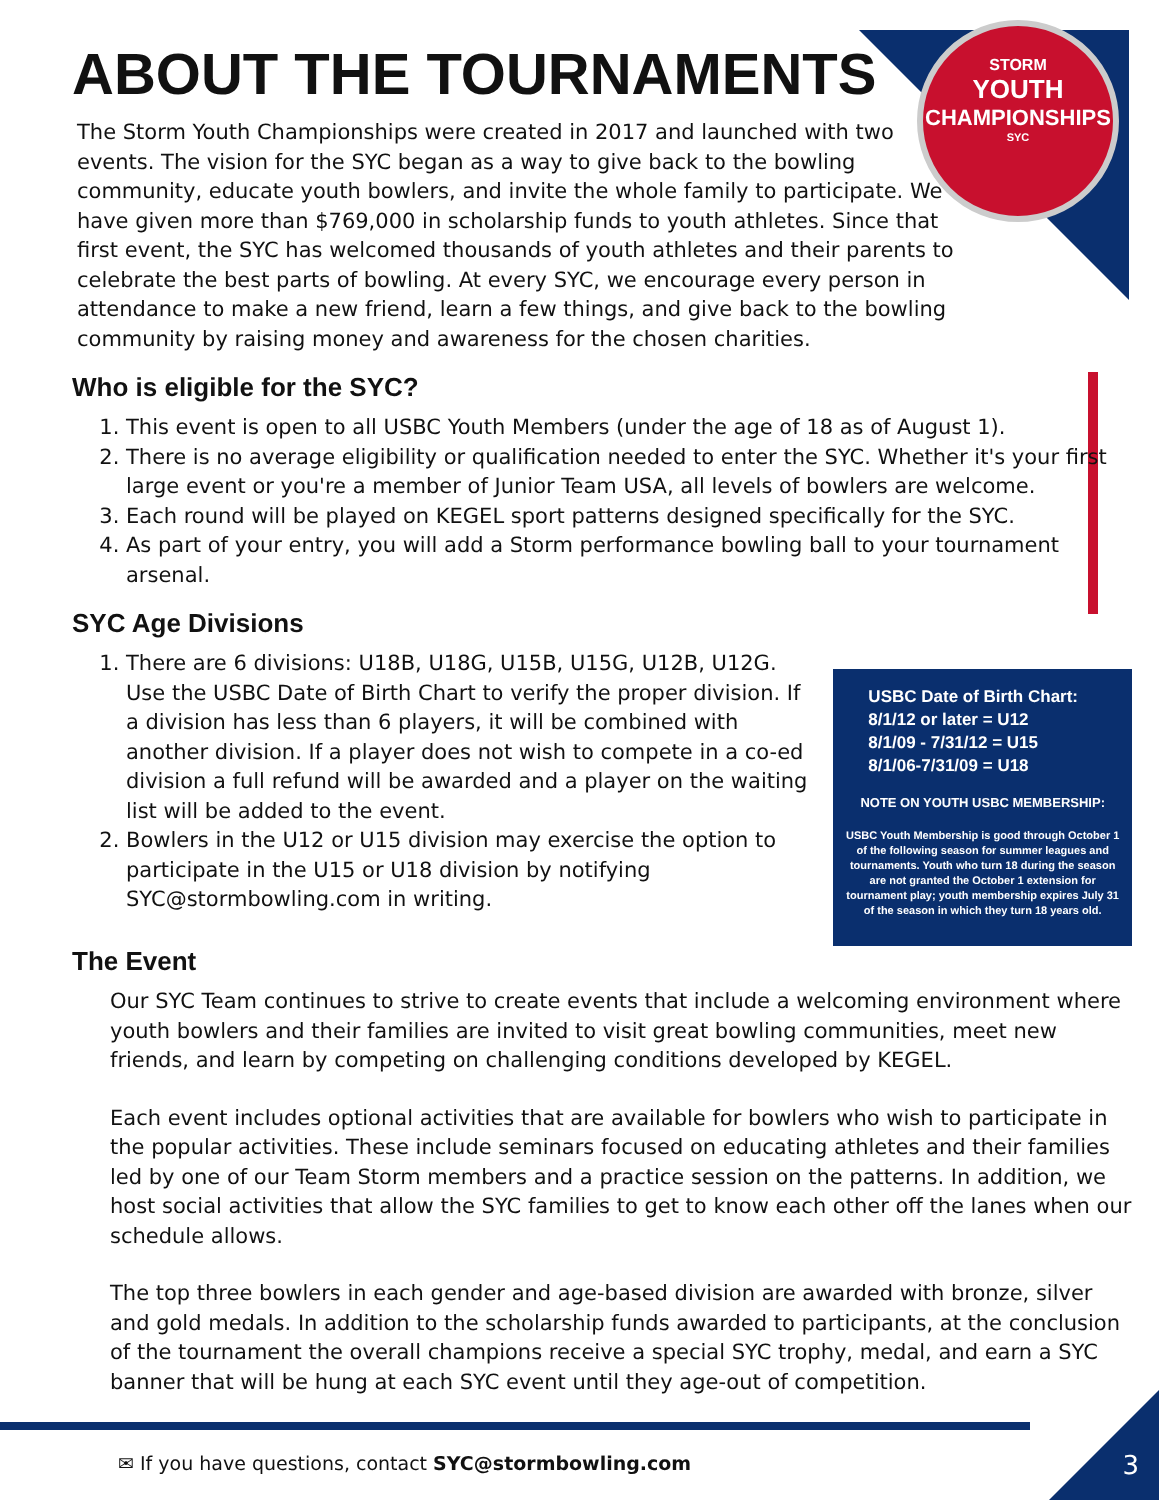STORM
YOUTH
CHAMPIONSHIPS
SYC
ABOUT THE TOURNAMENTS
The Storm Youth Championships were created in 2017 and launched with two events. The vision for the SYC began as a way to give back to the bowling community, educate youth bowlers, and invite the whole family to participate. We have given more than $769,000 in scholarship funds to youth athletes. Since that first event, the SYC has welcomed thousands of youth athletes and their parents to celebrate the best parts of bowling. At every SYC, we encourage every person in attendance to make a new friend, learn a few things, and give back to the bowling community by raising money and awareness for the chosen charities.
Who is eligible for the SYC?
1. This event is open to all USBC Youth Members (under the age of 18 as of August 1).
2. There is no average eligibility or qualification needed to enter the SYC. Whether it's your first large event or you're a member of Junior Team USA, all levels of bowlers are welcome.
3. Each round will be played on KEGEL sport patterns designed specifically for the SYC.
4. As part of your entry, you will add a Storm performance bowling ball to your tournament arsenal.
SYC Age Divisions
1. There are 6 divisions: U18B, U18G, U15B, U15G, U12B, U12G. Use the USBC Date of Birth Chart to verify the proper division. If a division has less than 6 players, it will be combined with another division. If a player does not wish to compete in a co-ed division a full refund will be awarded and a player on the waiting list will be added to the event.
2. Bowlers in the U12 or U15 division may exercise the option to participate in the U15 or U18 division by notifying SYC@stormbowling.com in writing.
USBC Date of Birth Chart:
8/1/12 or later = U12
8/1/09 - 7/31/12 = U15
8/1/06-7/31/09 = U18
NOTE ON YOUTH USBC MEMBERSHIP:
USBC Youth Membership is good through October 1 of the following season for summer leagues and tournaments. Youth who turn 18 during the season are not granted the October 1 extension for tournament play; youth membership expires July 31 of the season in which they turn 18 years old.
The Event
Our SYC Team continues to strive to create events that include a welcoming environment where youth bowlers and their families are invited to visit great bowling communities, meet new friends, and learn by competing on challenging conditions developed by KEGEL.
Each event includes optional activities that are available for bowlers who wish to participate in the popular activities. These include seminars focused on educating athletes and their families led by one of our Team Storm members and a practice session on the patterns. In addition, we host social activities that allow the SYC families to get to know each other off the lanes when our schedule allows.
The top three bowlers in each gender and age-based division are awarded with bronze, silver and gold medals. In addition to the scholarship funds awarded to participants, at the conclusion of the tournament the overall champions receive a special SYC trophy, medal, and earn a SYC banner that will be hung at each SYC event until they age-out of competition.
✉ If you have questions, contact SYC@stormbowling.com
3